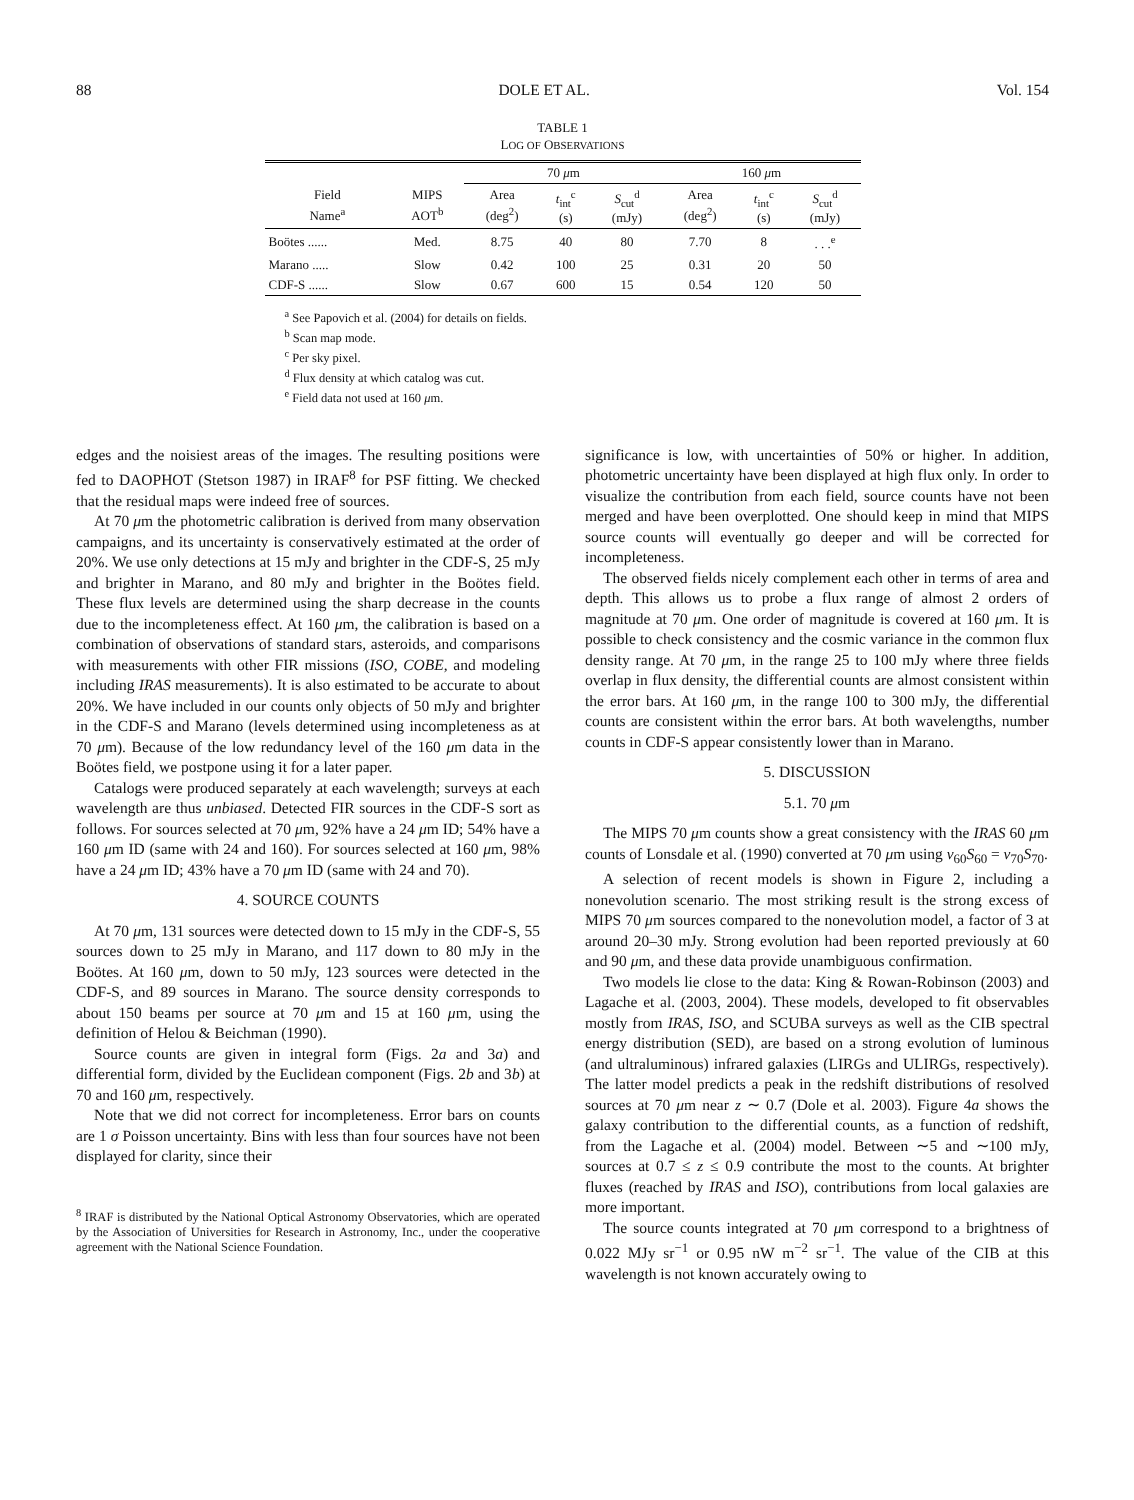88 DOLE ET AL. Vol. 154
TABLE 1
LOG OF OBSERVATIONS
| | | 70 μ m | | | 160 μ m | | |
| --- | --- | --- | --- | --- | --- | --- | --- |
| Field Name<sup>a</sup> | MIPS AOT<sup>b</sup> | Area (deg<sup>2</sup>) | t<sub>int</sub><sup>c</sup> (s) | S<sub>cut</sub><sup>d</sup> (mJy) | Area (deg<sup>2</sup>) | t<sub>int</sub><sup>c</sup> (s) | S<sub>cut</sub><sup>d</sup> (mJy) |
| Boötes ...... | Med. | 8.75 | 40 | 80 | 7.70 | 8 | . . .<sup>e</sup> |
| Marano ..... | Slow | 0.42 | 100 | 25 | 0.31 | 20 | 50 |
| CDF-S ...... | Slow | 0.67 | 600 | 15 | 0.54 | 120 | 50 |
<sup>a</sup> See Papovich et al. (2004) for details on fields.
<sup>b</sup> Scan map mode.
<sup>c</sup> Per sky pixel.
<sup>d</sup> Flux density at which catalog was cut.
<sup>e</sup> Field data not used at 160 μm.
edges and the noisiest areas of the images. The resulting positions were fed to DAOPHOT (Stetson 1987) in IRAF<sup>8</sup> for PSF fitting. We checked that the residual maps were indeed free of sources.
At 70 μm the photometric calibration is derived from many observation campaigns, and its uncertainty is conservatively estimated at the order of 20%. We use only detections at 15 mJy and brighter in the CDF-S, 25 mJy and brighter in Marano, and 80 mJy and brighter in the Boötes field. These flux levels are determined using the sharp decrease in the counts due to the incompleteness effect. At 160 μm, the calibration is based on a combination of observations of standard stars, asteroids, and comparisons with measurements with other FIR missions (ISO, COBE, and modeling including IRAS measurements). It is also estimated to be accurate to about 20%. We have included in our counts only objects of 50 mJy and brighter in the CDF-S and Marano (levels determined using incompleteness as at 70 μm). Because of the low redundancy level of the 160 μm data in the Boötes field, we postpone using it for a later paper.
Catalogs were produced separately at each wavelength; surveys at each wavelength are thus unbiased. Detected FIR sources in the CDF-S sort as follows. For sources selected at 70 μm, 92% have a 24 μm ID; 54% have a 160 μm ID (same with 24 and 160). For sources selected at 160 μm, 98% have a 24 μm ID; 43% have a 70 μm ID (same with 24 and 70).
4. SOURCE COUNTS
At 70 μm, 131 sources were detected down to 15 mJy in the CDF-S, 55 sources down to 25 mJy in Marano, and 117 down to 80 mJy in the Boötes. At 160 μm, down to 50 mJy, 123 sources were detected in the CDF-S, and 89 sources in Marano. The source density corresponds to about 150 beams per source at 70 μm and 15 at 160 μm, using the definition of Helou & Beichman (1990).
Source counts are given in integral form (Figs. 2a and 3a) and differential form, divided by the Euclidean component (Figs. 2b and 3b) at 70 and 160 μm, respectively.
Note that we did not correct for incompleteness. Error bars on counts are 1 σ Poisson uncertainty. Bins with less than four sources have not been displayed for clarity, since their
<sup>8</sup> IRAF is distributed by the National Optical Astronomy Observatories, which are operated by the Association of Universities for Research in Astronomy, Inc., under the cooperative agreement with the National Science Foundation.
significance is low, with uncertainties of 50% or higher. In addition, photometric uncertainty have been displayed at high flux only. In order to visualize the contribution from each field, source counts have not been merged and have been overplotted. One should keep in mind that MIPS source counts will eventually go deeper and will be corrected for incompleteness.
The observed fields nicely complement each other in terms of area and depth. This allows us to probe a flux range of almost 2 orders of magnitude at 70 μm. One order of magnitude is covered at 160 μm. It is possible to check consistency and the cosmic variance in the common flux density range. At 70 μm, in the range 25 to 100 mJy where three fields overlap in flux density, the differential counts are almost consistent within the error bars. At 160 μm, in the range 100 to 300 mJy, the differential counts are consistent within the error bars. At both wavelengths, number counts in CDF-S appear consistently lower than in Marano.
5. DISCUSSION
5.1. 70 μm
The MIPS 70 μm counts show a great consistency with the IRAS 60 μm counts of Lonsdale et al. (1990) converted at 70 μm using ν<sub>60</sub>S<sub>60</sub> = ν<sub>70</sub>S<sub>70</sub>.
A selection of recent models is shown in Figure 2, including a nonevolution scenario. The most striking result is the strong excess of MIPS 70 μm sources compared to the nonevolution model, a factor of 3 at around 20–30 mJy. Strong evolution had been reported previously at 60 and 90 μm, and these data provide unambiguous confirmation.
Two models lie close to the data: King & Rowan-Robinson (2003) and Lagache et al. (2003, 2004). These models, developed to fit observables mostly from IRAS, ISO, and SCUBA surveys as well as the CIB spectral energy distribution (SED), are based on a strong evolution of luminous (and ultraluminous) infrared galaxies (LIRGs and ULIRGs, respectively). The latter model predicts a peak in the redshift distributions of resolved sources at 70 μm near z ∼ 0.7 (Dole et al. 2003). Figure 4a shows the galaxy contribution to the differential counts, as a function of redshift, from the Lagache et al. (2004) model. Between ∼5 and ∼100 mJy, sources at 0.7 ≤ z ≤ 0.9 contribute the most to the counts. At brighter fluxes (reached by IRAS and ISO), contributions from local galaxies are more important.
The source counts integrated at 70 μm correspond to a brightness of 0.022 MJy sr<sup>−1</sup> or 0.95 nW m<sup>−2</sup> sr<sup>−1</sup>. The value of the CIB at this wavelength is not known accurately owing to